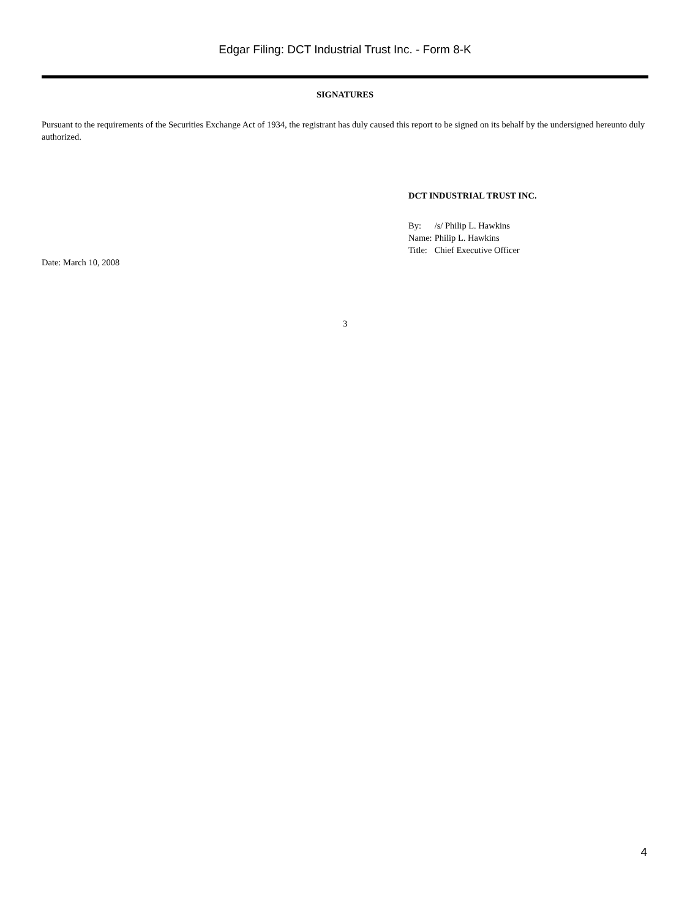Edgar Filing: DCT Industrial Trust Inc. - Form 8-K
SIGNATURES
Pursuant to the requirements of the Securities Exchange Act of 1934, the registrant has duly caused this report to be signed on its behalf by the undersigned hereunto duly authorized.
DCT INDUSTRIAL TRUST INC.
| By: | /s/ Philip L. Hawkins |
| Name: | Philip L. Hawkins |
| Title: | Chief Executive Officer |
Date: March 10, 2008
3
4